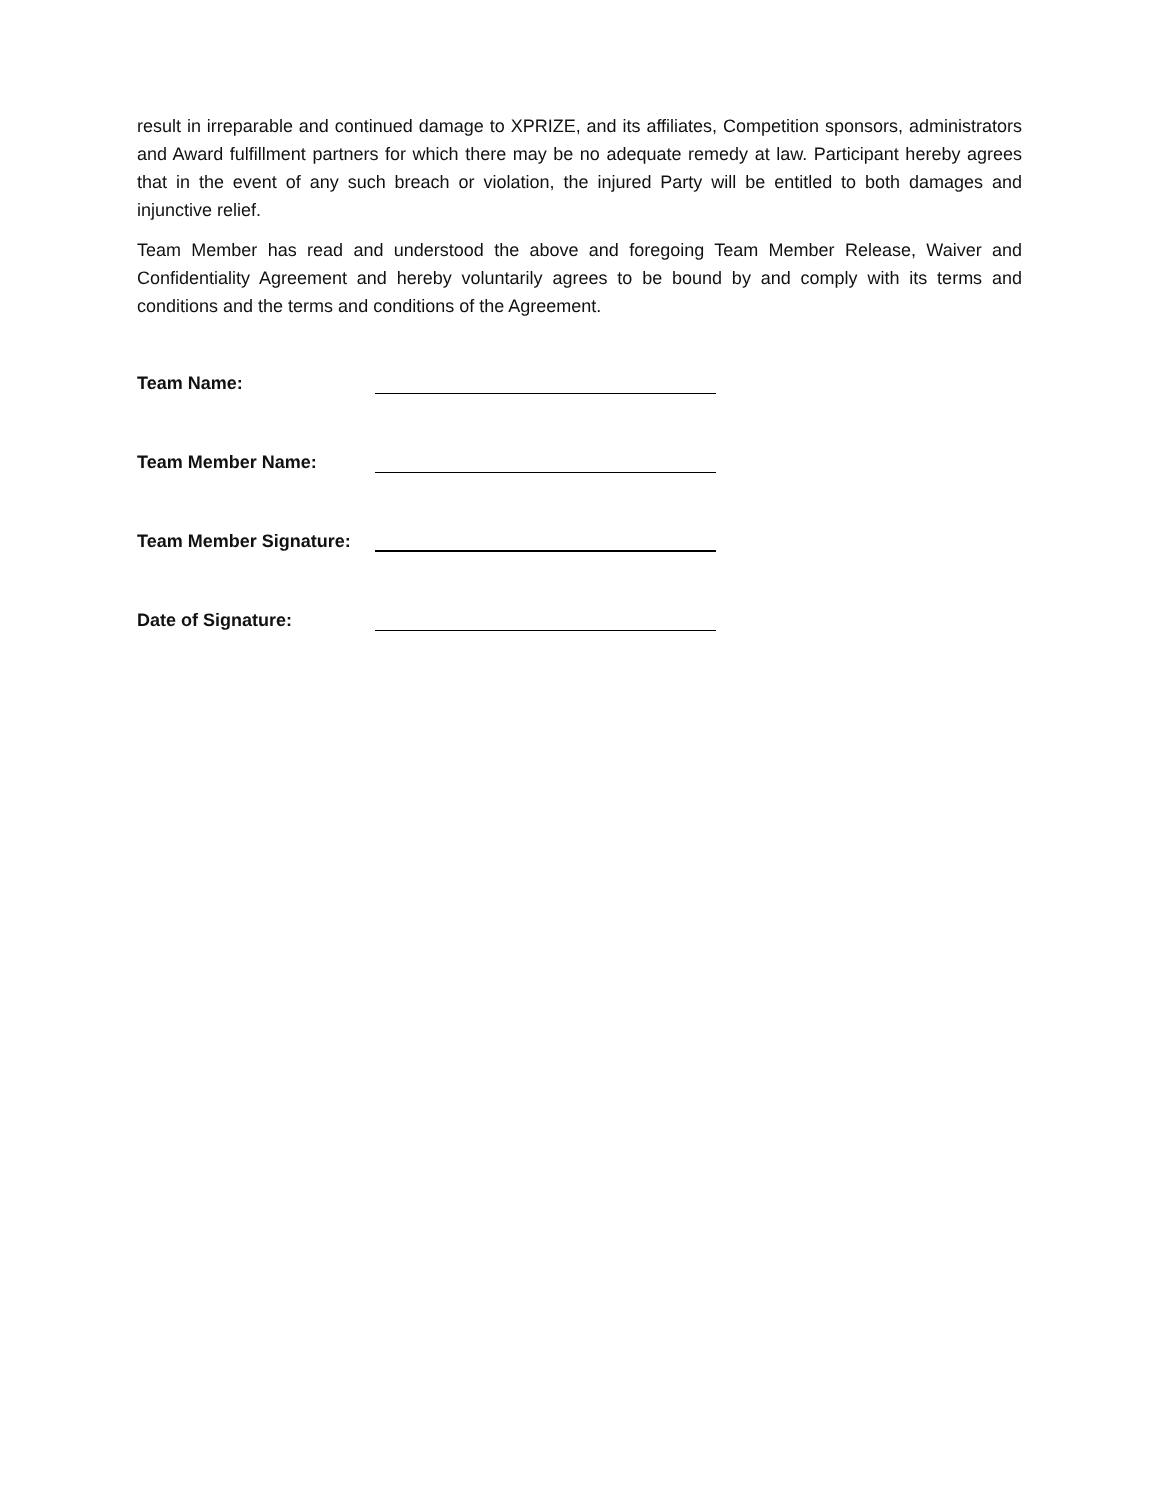result in irreparable and continued damage to XPRIZE, and its affiliates, Competition sponsors, administrators and Award fulfillment partners for which there may be no adequate remedy at law. Participant hereby agrees that in the event of any such breach or violation, the injured Party will be entitled to both damages and injunctive relief.
Team Member has read and understood the above and foregoing Team Member Release, Waiver and Confidentiality Agreement and hereby voluntarily agrees to be bound by and comply with its terms and conditions and the terms and conditions of the Agreement.
Team Name:
Team Member Name:
Team Member Signature:
Date of Signature: